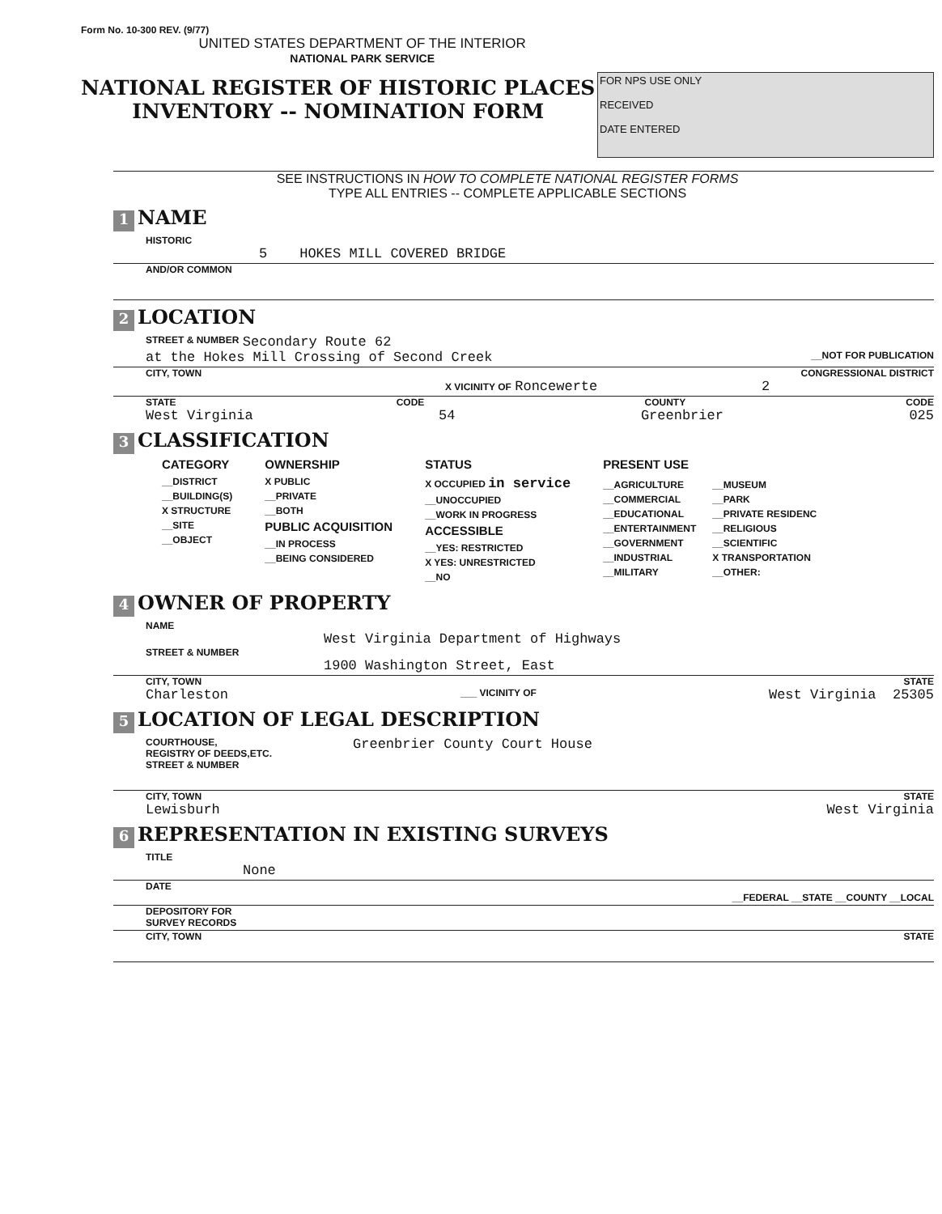Form No. 10-300 REV. (9/77)
UNITED STATES DEPARTMENT OF THE INTERIOR
NATIONAL PARK SERVICE
NATIONAL REGISTER OF HISTORIC PLACES
INVENTORY -- NOMINATION FORM
FOR NPS USE ONLY
RECEIVED
DATE ENTERED
SEE INSTRUCTIONS IN HOW TO COMPLETE NATIONAL REGISTER FORMS
TYPE ALL ENTRIES -- COMPLETE APPLICABLE SECTIONS
1 NAME
HISTORIC
5 HOKES MILL COVERED BRIDGE
AND/OR COMMON
2 LOCATION
STREET & NUMBER Secondary Route 62
at the Hokes Mill Crossing of Second Creek __NOT FOR PUBLICATION
CITY, TOWN CONGRESSIONAL DISTRICT
X VICINITY OF Roncewerte 2
STATE CODE COUNTY CODE
West Virginia 54 Greenbrier 025
3 CLASSIFICATION
CATEGORY
__DISTRICT
__BUILDING(S)
X STRUCTURE
__SITE
__OBJECT
OWNERSHIP
X PUBLIC
__PRIVATE
__BOTH
PUBLIC ACQUISITION
__IN PROCESS
__BEING CONSIDERED
STATUS
X OCCUPIED in service
__UNOCCUPIED
__WORK IN PROGRESS
ACCESSIBLE
__YES: RESTRICTED
X YES: UNRESTRICTED
__NO
PRESENT USE
__AGRICULTURE
__COMMERCIAL
__EDUCATIONAL
__ENTERTAINMENT
__GOVERNMENT
__INDUSTRIAL
__MILITARY
__MUSEUM
__PARK
__PRIVATE RESIDENC
__RELIGIOUS
__SCIENTIFIC
X TRANSPORTATION
__OTHER:
4 OWNER OF PROPERTY
NAME
West Virginia Department of Highways
STREET & NUMBER
1900 Washington Street, East
CITY, TOWN STATE
Charleston ___ VICINITY OF West Virginia 25305
5 LOCATION OF LEGAL DESCRIPTION
COURTHOUSE,
REGISTRY OF DEEDS,ETC. Greenbrier County Court House
STREET & NUMBER
CITY, TOWN STATE
Lewisburh West Virginia
6 REPRESENTATION IN EXISTING SURVEYS
TITLE
None
DATE
__FEDERAL __STATE __COUNTY __LOCAL
DEPOSITORY FOR
SURVEY RECORDS
CITY, TOWN STATE